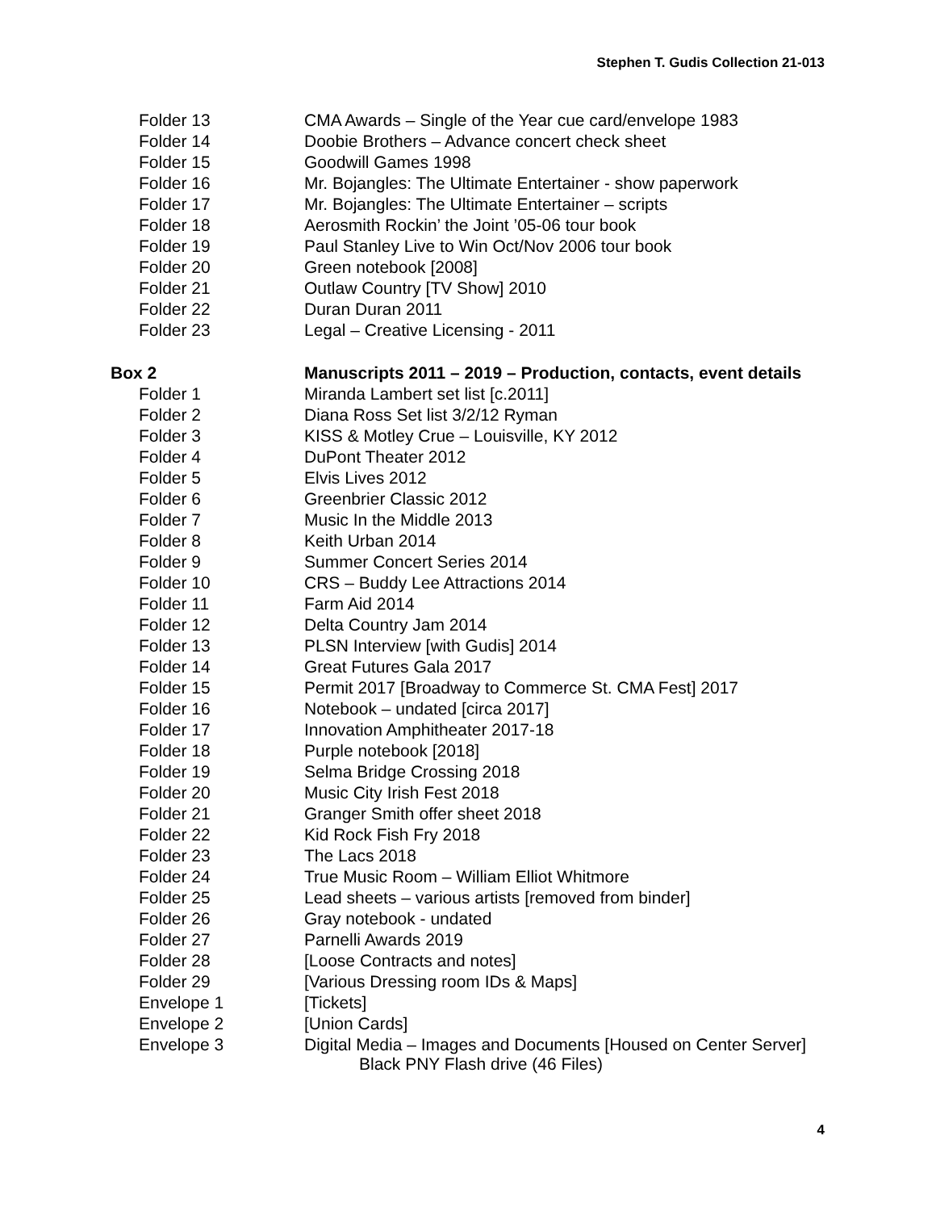Stephen T. Gudis Collection 21-013
| Folder 13 | CMA Awards – Single of the Year cue card/envelope 1983 |
| Folder 14 | Doobie Brothers – Advance concert check sheet |
| Folder 15 | Goodwill Games 1998 |
| Folder 16 | Mr. Bojangles: The Ultimate Entertainer - show paperwork |
| Folder 17 | Mr. Bojangles: The Ultimate Entertainer – scripts |
| Folder 18 | Aerosmith Rockin’ the Joint ’05-06 tour book |
| Folder 19 | Paul Stanley Live to Win Oct/Nov 2006 tour book |
| Folder 20 | Green notebook [2008] |
| Folder 21 | Outlaw Country [TV Show] 2010 |
| Folder 22 | Duran Duran 2011 |
| Folder 23 | Legal – Creative Licensing - 2011 |
| Box 2 | Manuscripts 2011 – 2019 – Production, contacts, event details |
| Folder 1 | Miranda Lambert set list [c.2011] |
| Folder 2 | Diana Ross Set list 3/2/12 Ryman |
| Folder 3 | KISS & Motley Crue – Louisville, KY 2012 |
| Folder 4 | DuPont Theater 2012 |
| Folder 5 | Elvis Lives 2012 |
| Folder 6 | Greenbrier Classic 2012 |
| Folder 7 | Music In the Middle 2013 |
| Folder 8 | Keith Urban 2014 |
| Folder 9 | Summer Concert Series 2014 |
| Folder 10 | CRS – Buddy Lee Attractions 2014 |
| Folder 11 | Farm Aid 2014 |
| Folder 12 | Delta Country Jam 2014 |
| Folder 13 | PLSN Interview [with Gudis] 2014 |
| Folder 14 | Great Futures Gala 2017 |
| Folder 15 | Permit 2017 [Broadway to Commerce St. CMA Fest] 2017 |
| Folder 16 | Notebook – undated [circa 2017] |
| Folder 17 | Innovation Amphitheater 2017-18 |
| Folder 18 | Purple notebook [2018] |
| Folder 19 | Selma Bridge Crossing 2018 |
| Folder 20 | Music City Irish Fest 2018 |
| Folder 21 | Granger Smith offer sheet 2018 |
| Folder 22 | Kid Rock Fish Fry 2018 |
| Folder 23 | The Lacs 2018 |
| Folder 24 | True Music Room – William Elliot Whitmore |
| Folder 25 | Lead sheets – various artists [removed from binder] |
| Folder 26 | Gray notebook - undated |
| Folder 27 | Parnelli Awards 2019 |
| Folder 28 | [Loose Contracts and notes] |
| Folder 29 | [Various Dressing room IDs & Maps] |
| Envelope 1 | [Tickets] |
| Envelope 2 | [Union Cards] |
| Envelope 3 | Digital Media – Images and Documents [Housed on Center Server] Black PNY Flash drive (46 Files) |
4